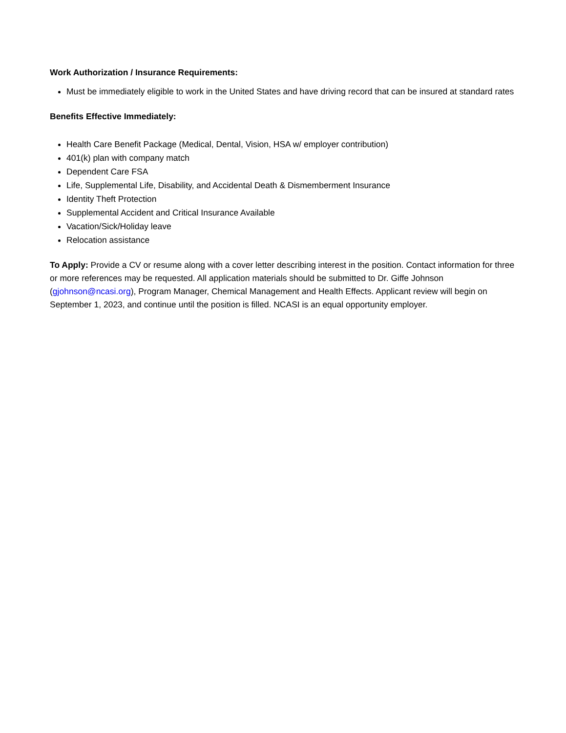Work Authorization / Insurance Requirements:
Must be immediately eligible to work in the United States and have driving record that can be insured at standard rates
Benefits Effective Immediately:
Health Care Benefit Package (Medical, Dental, Vision, HSA w/ employer contribution)
401(k) plan with company match
Dependent Care FSA
Life, Supplemental Life, Disability, and Accidental Death & Dismemberment Insurance
Identity Theft Protection
Supplemental Accident and Critical Insurance Available
Vacation/Sick/Holiday leave
Relocation assistance
To Apply: Provide a CV or resume along with a cover letter describing interest in the position. Contact information for three or more references may be requested. All application materials should be submitted to Dr. Giffe Johnson (gjohnson@ncasi.org), Program Manager, Chemical Management and Health Effects. Applicant review will begin on September 1, 2023, and continue until the position is filled. NCASI is an equal opportunity employer.